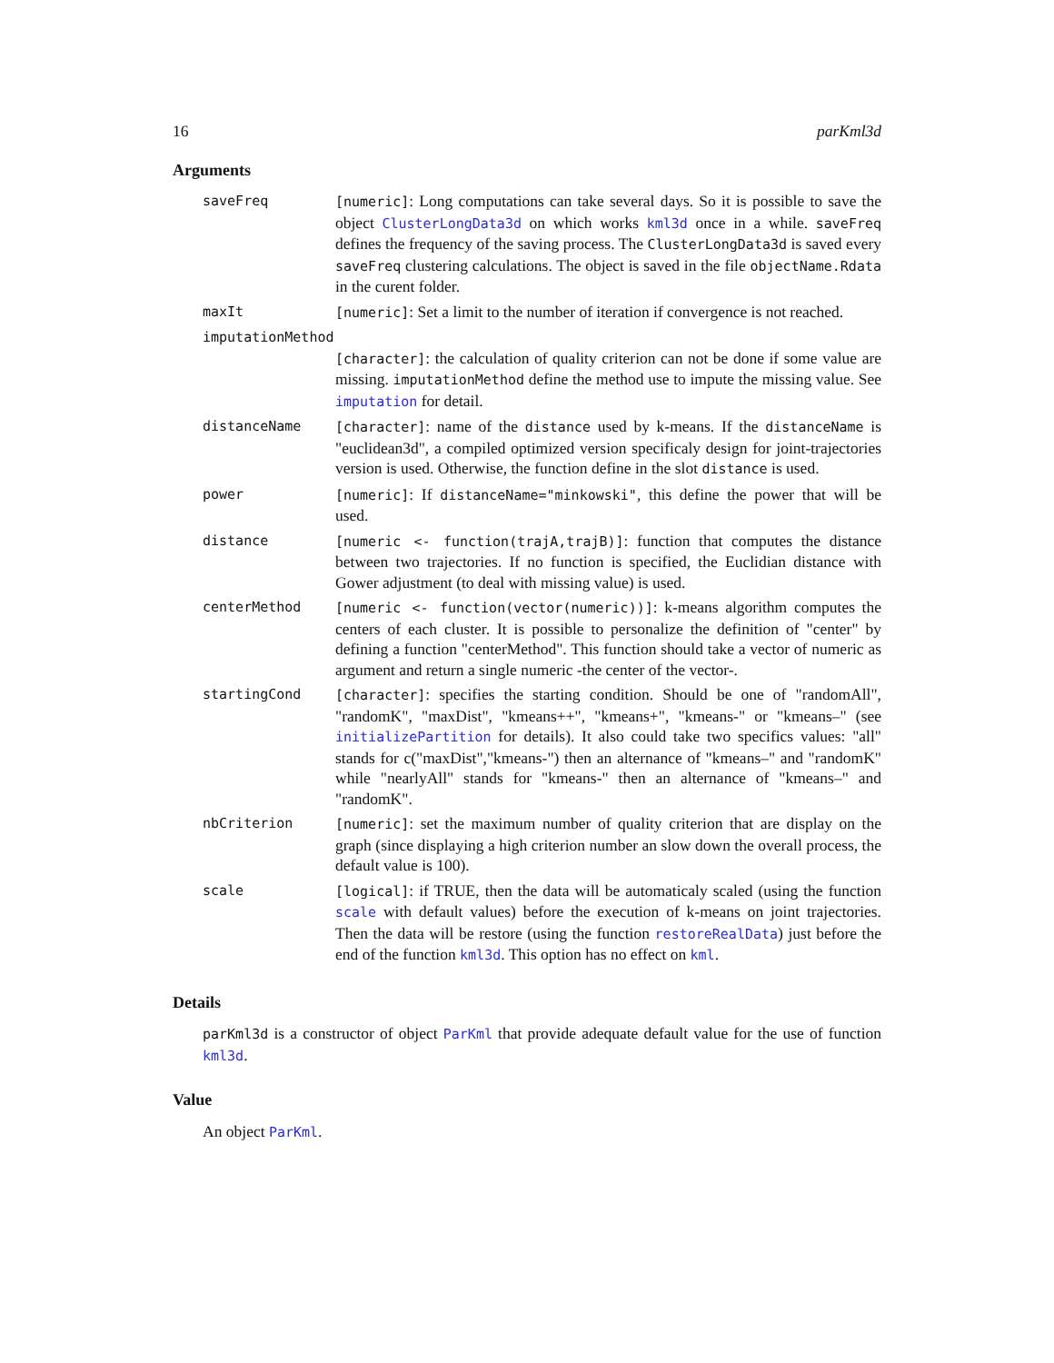16 parKml3d
Arguments
| saveFreq | [numeric] : Long computations can take several days. So it is possible to save the object ClusterLongData3d on which works kml3d once in a while. saveFreq defines the frequency of the saving process. The ClusterLongData3d is saved every saveFreq clustering calculations. The object is saved in the file objectName.Rdata in the curent folder. |
| maxIt | [numeric] : Set a limit to the number of iteration if convergence is not reached. |
| imputationMethod | |
| | [character] : the calculation of quality criterion can not be done if some value are missing. imputationMethod define the method use to impute the missing value. See imputation for detail. |
| distanceName | [character] : name of the distance used by k-means. If the distanceName is "euclidean3d", a compiled optimized version specificaly design for joint-trajectories version is used. Otherwise, the function define in the slot distance is used. |
| power | [numeric] : If distanceName="minkowski" , this define the power that will be used. |
| distance | [numeric <- function(trajA,trajB)] : function that computes the distance between two trajectories. If no function is specified, the Euclidian distance with Gower adjustment (to deal with missing value) is used. |
| centerMethod | [numeric <- function(vector(numeric))] : k-means algorithm computes the centers of each cluster. It is possible to personalize the definition of "center" by defining a function "centerMethod". This function should take a vector of numeric as argument and return a single numeric -the center of the vector-. |
| startingCond | [character] : specifies the starting condition. Should be one of "randomAll", "randomK", "maxDist", "kmeans++", "kmeans+", "kmeans-" or "kmeans–" (see initializePartition for details). It also could take two specifics values: "all" stands for c("maxDist","kmeans-") then an alternance of "kmeans–" and "randomK" while "nearlyAll" stands for "kmeans-" then an alternance of "kmeans–" and "randomK". |
| nbCriterion | [numeric] : set the maximum number of quality criterion that are display on the graph (since displaying a high criterion number an slow down the overall process, the default value is 100). |
| scale | [logical] : if TRUE, then the data will be automaticaly scaled (using the function scale with default values) before the execution of k-means on joint trajectories. Then the data will be restore (using the function restoreRealData ) just before the end of the function kml3d . This option has no effect on kml . |
Details
parKml3d is a constructor of object ParKml that provide adequate default value for the use of function kml3d.
Value
An object ParKml.